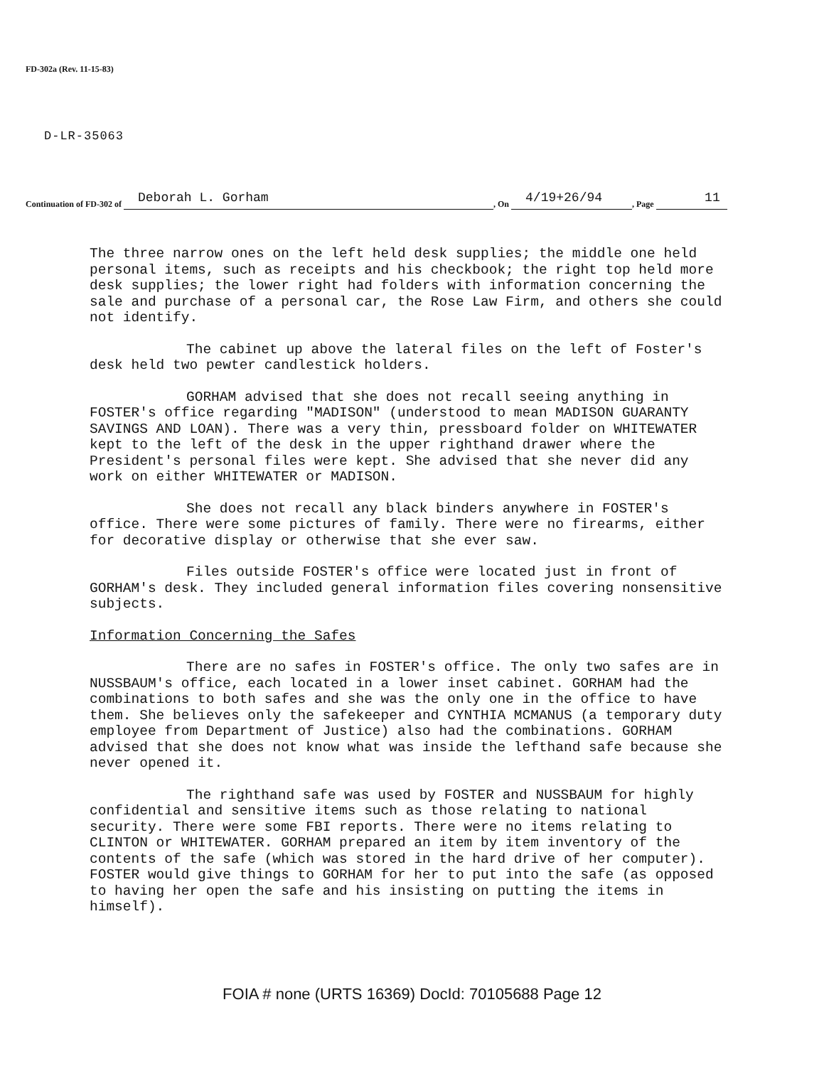FD-302a (Rev. 11-15-83)
D-LR-35063
Continuation of FD-302 of Deborah L. Gorham , On 4/19+26/94 , Page 11
The three narrow ones on the left held desk supplies; the middle one held personal items, such as receipts and his checkbook; the right top held more desk supplies; the lower right had folders with information concerning the sale and purchase of a personal car, the Rose Law Firm, and others she could not identify.
The cabinet up above the lateral files on the left of Foster's desk held two pewter candlestick holders.
GORHAM advised that she does not recall seeing anything in FOSTER's office regarding "MADISON" (understood to mean MADISON GUARANTY SAVINGS AND LOAN). There was a very thin, pressboard folder on WHITEWATER kept to the left of the desk in the upper righthand drawer where the President's personal files were kept. She advised that she never did any work on either WHITEWATER or MADISON.
She does not recall any black binders anywhere in FOSTER's office. There were some pictures of family. There were no firearms, either for decorative display or otherwise that she ever saw.
Files outside FOSTER's office were located just in front of GORHAM's desk. They included general information files covering nonsensitive subjects.
Information Concerning the Safes
There are no safes in FOSTER's office. The only two safes are in NUSSBAUM's office, each located in a lower inset cabinet. GORHAM had the combinations to both safes and she was the only one in the office to have them. She believes only the safekeeper and CYNTHIA MCMANUS (a temporary duty employee from Department of Justice) also had the combinations. GORHAM advised that she does not know what was inside the lefthand safe because she never opened it.
The righthand safe was used by FOSTER and NUSSBAUM for highly confidential and sensitive items such as those relating to national security. There were some FBI reports. There were no items relating to CLINTON or WHITEWATER. GORHAM prepared an item by item inventory of the contents of the safe (which was stored in the hard drive of her computer). FOSTER would give things to GORHAM for her to put into the safe (as opposed to having her open the safe and his insisting on putting the items in himself).
FOIA # none (URTS 16369) DocId: 70105688 Page 12